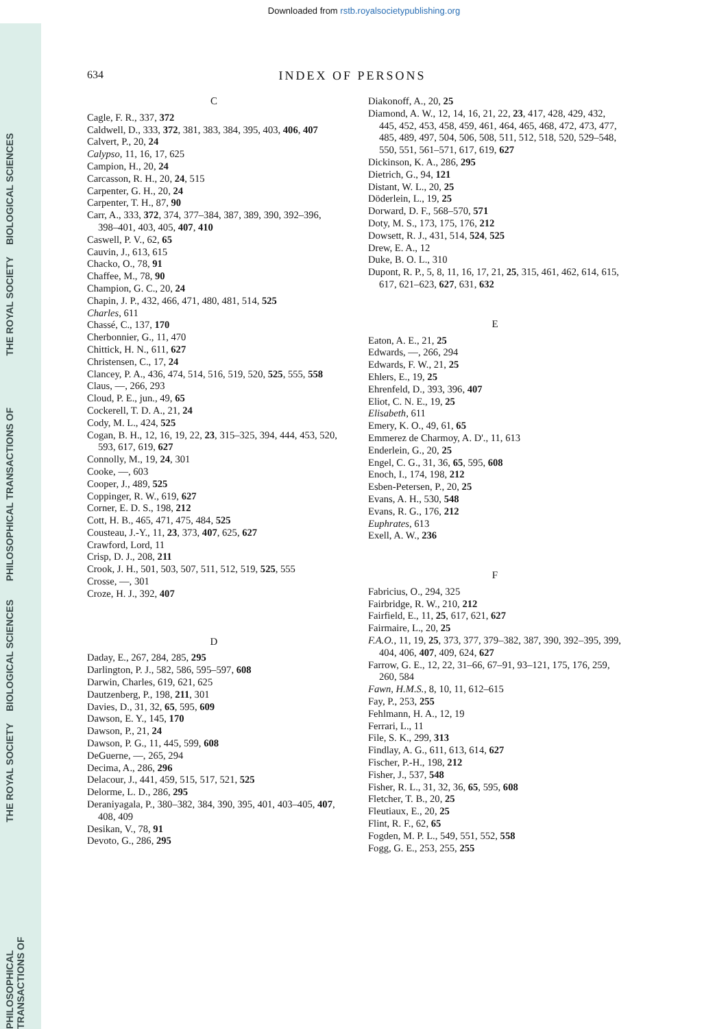Downloaded from rstb.royalsocietypublishing.org
BIOLOGICAL SCIENCES
THE ROYAL SOCIETY
PHILOSOPHICAL TRANSACTIONS OF
BIOLOGICAL SCIENCES
THE ROYAL SOCIETY
PHILOSOPHICAL TRANSACTIONS OF
634 INDEX OF PERSONS
C
Cagle, F. R., 337, 372
Caldwell, D., 333, 372, 381, 383, 384, 395, 403, 406, 407
Calvert, P., 20, 24
Calypso, 11, 16, 17, 625
Campion, H., 20, 24
Carcasson, R. H., 20, 24, 515
Carpenter, G. H., 20, 24
Carpenter, T. H., 87, 90
Carr, A., 333, 372, 374, 377–384, 387, 389, 390, 392–396, 398–401, 403, 405, 407, 410
Caswell, P. V., 62, 65
Cauvin, J., 613, 615
Chacko, O., 78, 91
Chaffee, M., 78, 90
Champion, G. C., 20, 24
Chapin, J. P., 432, 466, 471, 480, 481, 514, 525
Charles, 611
Chassé, C., 137, 170
Cherbonnier, G., 11, 470
Chittick, H. N., 611, 627
Christensen, C., 17, 24
Clancey, P. A., 436, 474, 514, 516, 519, 520, 525, 555, 558
Claus, —, 266, 293
Cloud, P. E., jun., 49, 65
Cockerell, T. D. A., 21, 24
Cody, M. L., 424, 525
Cogan, B. H., 12, 16, 19, 22, 23, 315–325, 394, 444, 453, 520, 593, 617, 619, 627
Connolly, M., 19, 24, 301
Cooke, —, 603
Cooper, J., 489, 525
Coppinger, R. W., 619, 627
Corner, E. D. S., 198, 212
Cott, H. B., 465, 471, 475, 484, 525
Cousteau, J.-Y., 11, 23, 373, 407, 625, 627
Crawford, Lord, 11
Crisp, D. J., 208, 211
Crook, J. H., 501, 503, 507, 511, 512, 519, 525, 555
Crosse, —, 301
Croze, H. J., 392, 407
D
Daday, E., 267, 284, 285, 295
Darlington, P. J., 582, 586, 595–597, 608
Darwin, Charles, 619, 621, 625
Dautzenberg, P., 198, 211, 301
Davies, D., 31, 32, 65, 595, 609
Dawson, E. Y., 145, 170
Dawson, P., 21, 24
Dawson, P. G., 11, 445, 599, 608
DeGuerne, —, 265, 294
Decima, A., 286, 296
Delacour, J., 441, 459, 515, 517, 521, 525
Delorme, L. D., 286, 295
Deraniyagala, P., 380–382, 384, 390, 395, 401, 403–405, 407, 408, 409
Desikan, V., 78, 91
Devoto, G., 286, 295
Diakonoff, A., 20, 25
Diamond, A. W., 12, 14, 16, 21, 22, 23, 417, 428, 429, 432, 445, 452, 453, 458, 459, 461, 464, 465, 468, 472, 473, 477, 485, 489, 497, 504, 506, 508, 511, 512, 518, 520, 529–548, 550, 551, 561–571, 617, 619, 627
Dickinson, K. A., 286, 295
Dietrich, G., 94, 121
Distant, W. L., 20, 25
Döderlein, L., 19, 25
Dorward, D. F., 568–570, 571
Doty, M. S., 173, 175, 176, 212
Dowsett, R. J., 431, 514, 524, 525
Drew, E. A., 12
Duke, B. O. L., 310
Dupont, R. P., 5, 8, 11, 16, 17, 21, 25, 315, 461, 462, 614, 615, 617, 621–623, 627, 631, 632
E
Eaton, A. E., 21, 25
Edwards, —, 266, 294
Edwards, F. W., 21, 25
Ehlers, E., 19, 25
Ehrenfeld, D., 393, 396, 407
Eliot, C. N. E., 19, 25
Elisabeth, 611
Emery, K. O., 49, 61, 65
Emmerez de Charmoy, A. D'., 11, 613
Enderlein, G., 20, 25
Engel, C. G., 31, 36, 65, 595, 608
Enoch, I., 174, 198, 212
Esben-Petersen, P., 20, 25
Evans, A. H., 530, 548
Evans, R. G., 176, 212
Euphrates, 613
Exell, A. W., 236
F
Fabricius, O., 294, 325
Fairbridge, R. W., 210, 212
Fairfield, E., 11, 25, 617, 621, 627
Fairmaire, L., 20, 25
F.A.O., 11, 19, 25, 373, 377, 379–382, 387, 390, 392–395, 399, 404, 406, 407, 409, 624, 627
Farrow, G. E., 12, 22, 31–66, 67–91, 93–121, 175, 176, 259, 260, 584
Fawn, H.M.S., 8, 10, 11, 612–615
Fay, P., 253, 255
Fehlmann, H. A., 12, 19
Ferrari, L., 11
File, S. K., 299, 313
Findlay, A. G., 611, 613, 614, 627
Fischer, P.-H., 198, 212
Fisher, J., 537, 548
Fisher, R. L., 31, 32, 36, 65, 595, 608
Fletcher, T. B., 20, 25
Fleutiaux, E., 20, 25
Flint, R. F., 62, 65
Fogden, M. P. L., 549, 551, 552, 558
Fogg, G. E., 253, 255, 255